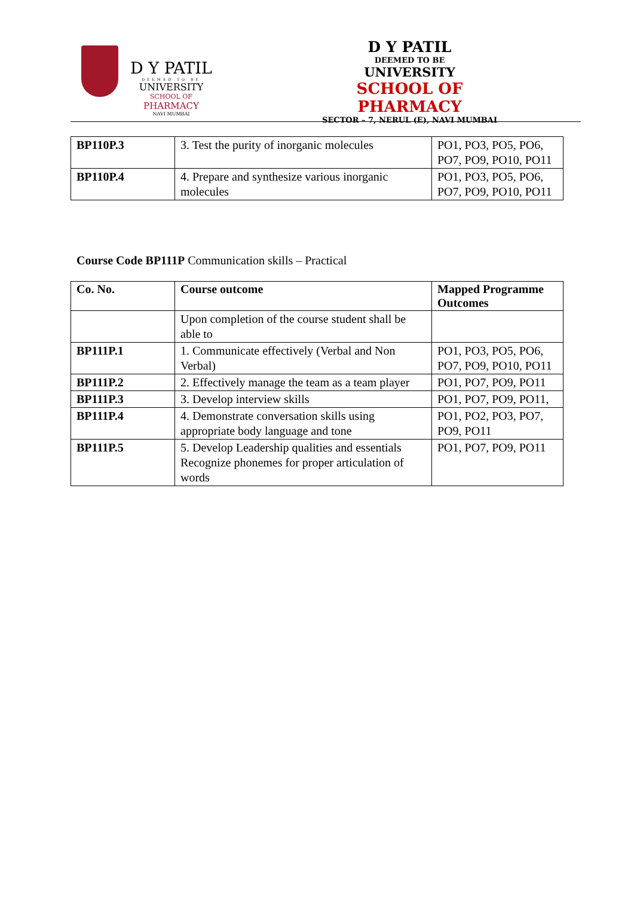D Y PATIL
DEEMED TO BE
UNIVERSITY
SCHOOL OF
PHARMACY
NAVI MUMBAI
D Y PATIL
DEEMED TO BE
UNIVERSITY
SCHOOL OF PHARMACY
SECTOR – 7, NERUL (E), NAVI MUMBAI
| BP110P.3 | 3. Test the purity of inorganic molecules | PO1, PO3, PO5, PO6, PO7, PO9, PO10, PO11 |
| BP110P.4 | 4. Prepare and synthesize various inorganic molecules | PO1, PO3, PO5, PO6, PO7, PO9, PO10, PO11 |
Course Code BP111P Communication skills – Practical
| Co. No. | Course outcome | Mapped Programme Outcomes |
| --- | --- | --- |
| | Upon completion of the course student shall be able to | |
| BP111P.1 | 1. Communicate effectively (Verbal and Non Verbal) | PO1, PO3, PO5, PO6, PO7, PO9, PO10, PO11 |
| BP111P.2 | 2. Effectively manage the team as a team player | PO1, PO7, PO9, PO11 |
| BP111P.3 | 3. Develop interview skills | PO1, PO7, PO9, PO11, |
| BP111P.4 | 4. Demonstrate conversation skills using appropriate body language and tone | PO1, PO2, PO3, PO7, PO9, PO11 |
| BP111P.5 | 5. Develop Leadership qualities and essentials Recognize phonemes for proper articulation of words | PO1, PO7, PO9, PO11 |